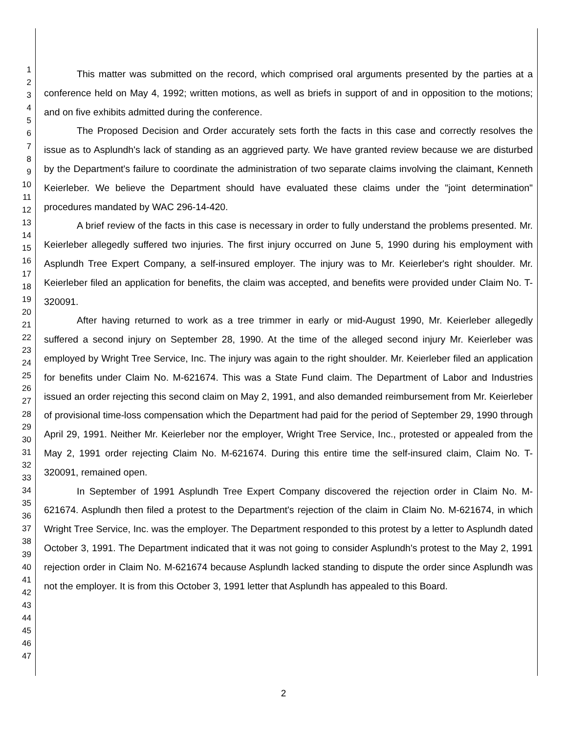1
2
3
4
5
6
7
8
9
10
11
12
13
14
15
16
17
18
19
20
21
22
23
24
25
26
27
28
29
30
31
32
33
34
35
36
37
38
39
40
41
42
43
44
45
46
47
This matter was submitted on the record, which comprised oral arguments presented by the parties at a conference held on May 4, 1992; written motions, as well as briefs in support of and in opposition to the motions; and on five exhibits admitted during the conference.
The Proposed Decision and Order accurately sets forth the facts in this case and correctly resolves the issue as to Asplundh's lack of standing as an aggrieved party. We have granted review because we are disturbed by the Department's failure to coordinate the administration of two separate claims involving the claimant, Kenneth Keierleber. We believe the Department should have evaluated these claims under the "joint determination" procedures mandated by WAC 296-14-420.
A brief review of the facts in this case is necessary in order to fully understand the problems presented. Mr. Keierleber allegedly suffered two injuries. The first injury occurred on June 5, 1990 during his employment with Asplundh Tree Expert Company, a self-insured employer. The injury was to Mr. Keierleber's right shoulder. Mr. Keierleber filed an application for benefits, the claim was accepted, and benefits were provided under Claim No. T-320091.
After having returned to work as a tree trimmer in early or mid-August 1990, Mr. Keierleber allegedly suffered a second injury on September 28, 1990. At the time of the alleged second injury Mr. Keierleber was employed by Wright Tree Service, Inc. The injury was again to the right shoulder. Mr. Keierleber filed an application for benefits under Claim No. M-621674. This was a State Fund claim. The Department of Labor and Industries issued an order rejecting this second claim on May 2, 1991, and also demanded reimbursement from Mr. Keierleber of provisional time-loss compensation which the Department had paid for the period of September 29, 1990 through April 29, 1991. Neither Mr. Keierleber nor the employer, Wright Tree Service, Inc., protested or appealed from the May 2, 1991 order rejecting Claim No. M-621674. During this entire time the self-insured claim, Claim No. T-320091, remained open.
In September of 1991 Asplundh Tree Expert Company discovered the rejection order in Claim No. M-621674. Asplundh then filed a protest to the Department's rejection of the claim in Claim No. M-621674, in which Wright Tree Service, Inc. was the employer. The Department responded to this protest by a letter to Asplundh dated October 3, 1991. The Department indicated that it was not going to consider Asplundh's protest to the May 2, 1991 rejection order in Claim No. M-621674 because Asplundh lacked standing to dispute the order since Asplundh was not the employer. It is from this October 3, 1991 letter that Asplundh has appealed to this Board.
2